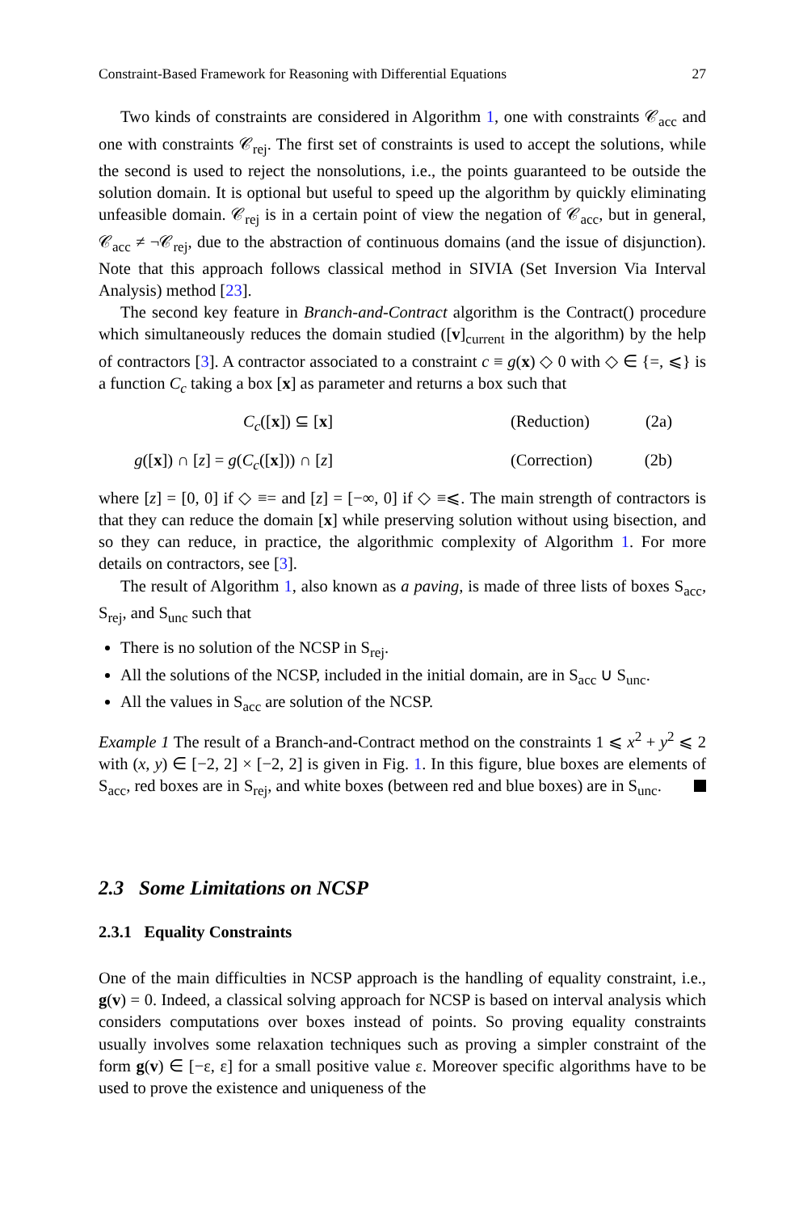Constraint-Based Framework for Reasoning with Differential Equations 27
Two kinds of constraints are considered in Algorithm 1, one with constraints 𝒞<sub>acc</sub> and one with constraints 𝒞<sub>rej</sub>. The first set of constraints is used to accept the solutions, while the second is used to reject the nonsolutions, i.e., the points guaranteed to be outside the solution domain. It is optional but useful to speed up the algorithm by quickly eliminating unfeasible domain. 𝒞<sub>rej</sub> is in a certain point of view the negation of 𝒞<sub>acc</sub>, but in general, 𝒞<sub>acc</sub> ≠ ¬𝒞<sub>rej</sub>, due to the abstraction of continuous domains (and the issue of disjunction). Note that this approach follows classical method in SIVIA (Set Inversion Via Interval Analysis) method [23].
The second key feature in Branch-and-Contract algorithm is the Contract() procedure which simultaneously reduces the domain studied ([v]<sub>current</sub> in the algorithm) by the help of contractors [3]. A contractor associated to a constraint c ≡ g(x) ◇ 0 with ◇ ∈ {=, ⩽} is a function C<sub>c</sub> taking a box [x] as parameter and returns a box such that
C<sub>c</sub>([x]) ⊆ [x]
(Reduction)
(2a)
g([x]) ∩ [z] = g(C<sub>c</sub>([x])) ∩ [z]
(Correction)
(2b)
where [z] = [0, 0] if ◇ ≡= and [z] = [−∞, 0] if ◇ ≡⩽. The main strength of contractors is that they can reduce the domain [x] while preserving solution without using bisection, and so they can reduce, in practice, the algorithmic complexity of Algorithm 1. For more details on contractors, see [3].
The result of Algorithm 1, also known as a paving, is made of three lists of boxes S<sub>acc</sub>, S<sub>rej</sub>, and S<sub>unc</sub> such that
There is no solution of the NCSP in S<sub>rej</sub>.
All the solutions of the NCSP, included in the initial domain, are in S<sub>acc</sub> ∪ S<sub>unc</sub>.
All the values in S<sub>acc</sub> are solution of the NCSP.
Example 1 The result of a Branch-and-Contract method on the constraints 1 ⩽ x<sup>2</sup> + y<sup>2</sup> ⩽ 2 with (x, y) ∈ [−2, 2] × [−2, 2] is given in Fig. 1. In this figure, blue boxes are elements of S<sub>acc</sub>, red boxes are in S<sub>rej</sub>, and white boxes (between red and blue boxes) are in S<sub>unc</sub>.
2.3 Some Limitations on NCSP
2.3.1 Equality Constraints
One of the main difficulties in NCSP approach is the handling of equality constraint, i.e., g(v) = 0. Indeed, a classical solving approach for NCSP is based on interval analysis which considers computations over boxes instead of points. So proving equality constraints usually involves some relaxation techniques such as proving a simpler constraint of the form g(v) ∈ [−ε, ε] for a small positive value ε. Moreover specific algorithms have to be used to prove the existence and uniqueness of the